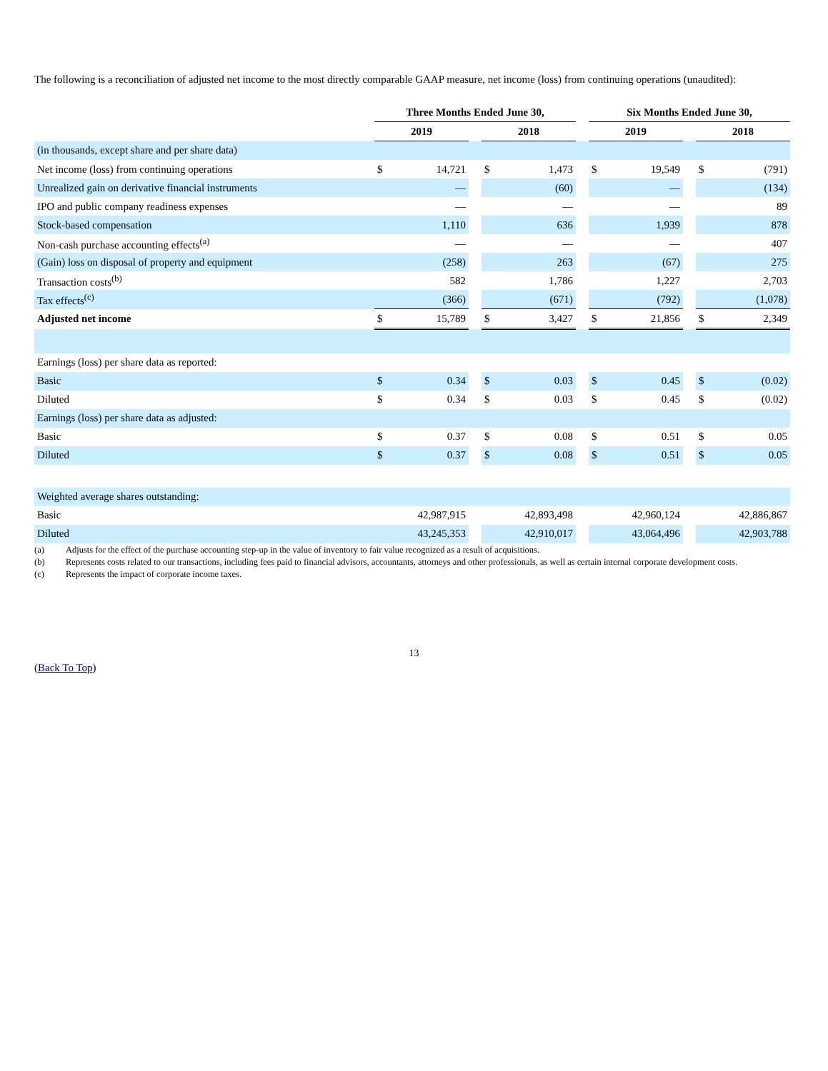The following is a reconciliation of adjusted net income to the most directly comparable GAAP measure, net income (loss) from continuing operations (unaudited):
| | Three Months Ended June 30, | | | | | | Six Months Ended June 30, | | | | |
| --- | --- | --- | --- | --- | --- | --- | --- | --- | --- | --- | --- |
| | 2019 | | | 2018 | | | 2019 | | | 2018 | |
| (in thousands, except share and per share data) | | | | | | | | | | | |
| Net income (loss) from continuing operations | $ | 14,721 | | $ | 1,473 | | $ | 19,549 | | $ | (791) |
| Unrealized gain on derivative financial instruments | | — | | | (60) | | | — | | | (134) |
| IPO and public company readiness expenses | | — | | | — | | | — | | | 89 |
| Stock-based compensation | | 1,110 | | | 636 | | | 1,939 | | | 878 |
| Non-cash purchase accounting effects<sup>(a)</sup> | | — | | | — | | | — | | | 407 |
| (Gain) loss on disposal of property and equipment | | (258) | | | 263 | | | (67) | | | 275 |
| Transaction costs<sup>(b)</sup> | | 582 | | | 1,786 | | | 1,227 | | | 2,703 |
| Tax effects<sup>(c)</sup> | | (366) | | | (671) | | | (792) | | | (1,078) |
| Adjusted net income | $ | 15,789 | | $ | 3,427 | | $ | 21,856 | | $ | 2,349 |
| Earnings (loss) per share data as reported: | | | | | | | | | | | |
| Basic | $ | 0.34 | | $ | 0.03 | | $ | 0.45 | | $ | (0.02) |
| Diluted | $ | 0.34 | | $ | 0.03 | | $ | 0.45 | | $ | (0.02) |
| Earnings (loss) per share data as adjusted: | | | | | | | | | | | |
| Basic | $ | 0.37 | | $ | 0.08 | | $ | 0.51 | | $ | 0.05 |
| Diluted | $ | 0.37 | | $ | 0.08 | | $ | 0.51 | | $ | 0.05 |
| Weighted average shares outstanding: | | | | | | | | | | | |
| Basic | | 42,987,915 | | | 42,893,498 | | | 42,960,124 | | | 42,886,867 |
| Diluted | | 43,245,353 | | | 42,910,017 | | | 43,064,496 | | | 42,903,788 |
(a) Adjusts for the effect of the purchase accounting step-up in the value of inventory to fair value recognized as a result of acquisitions.
(b) Represents costs related to our transactions, including fees paid to financial advisors, accountants, attorneys and other professionals, as well as certain internal corporate development costs.
(c) Represents the impact of corporate income taxes.
13
(Back To Top)